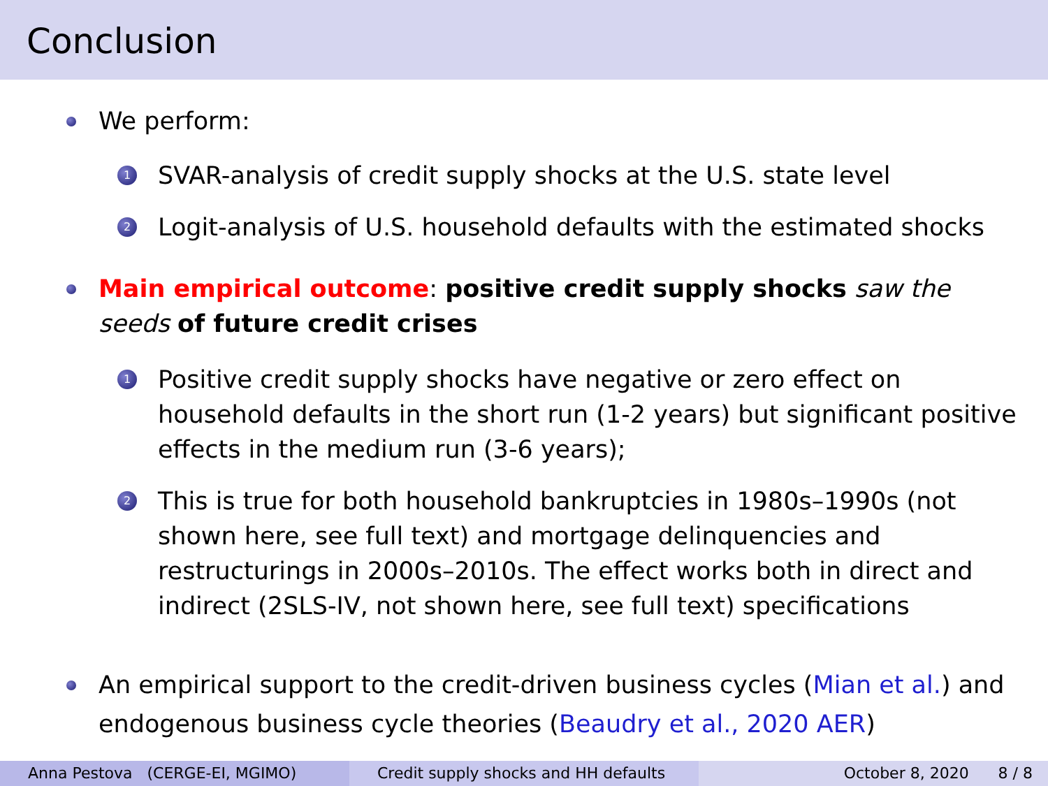Conclusion
We perform:
1 SVAR-analysis of credit supply shocks at the U.S. state level
2 Logit-analysis of U.S. household defaults with the estimated shocks
Main empirical outcome: positive credit supply shocks saw the seeds of future credit crises
1 Positive credit supply shocks have negative or zero effect on household defaults in the short run (1-2 years) but significant positive effects in the medium run (3-6 years);
2 This is true for both household bankruptcies in 1980s–1990s (not shown here, see full text) and mortgage delinquencies and restructurings in 2000s–2010s. The effect works both in direct and indirect (2SLS-IV, not shown here, see full text) specifications
An empirical support to the credit-driven business cycles (Mian et al.) and endogenous business cycle theories (Beaudry et al., 2020 AER)
Anna Pestova (CERGE-EI, MGIMO) Credit supply shocks and HH defaults
October 8, 2020 8 / 8